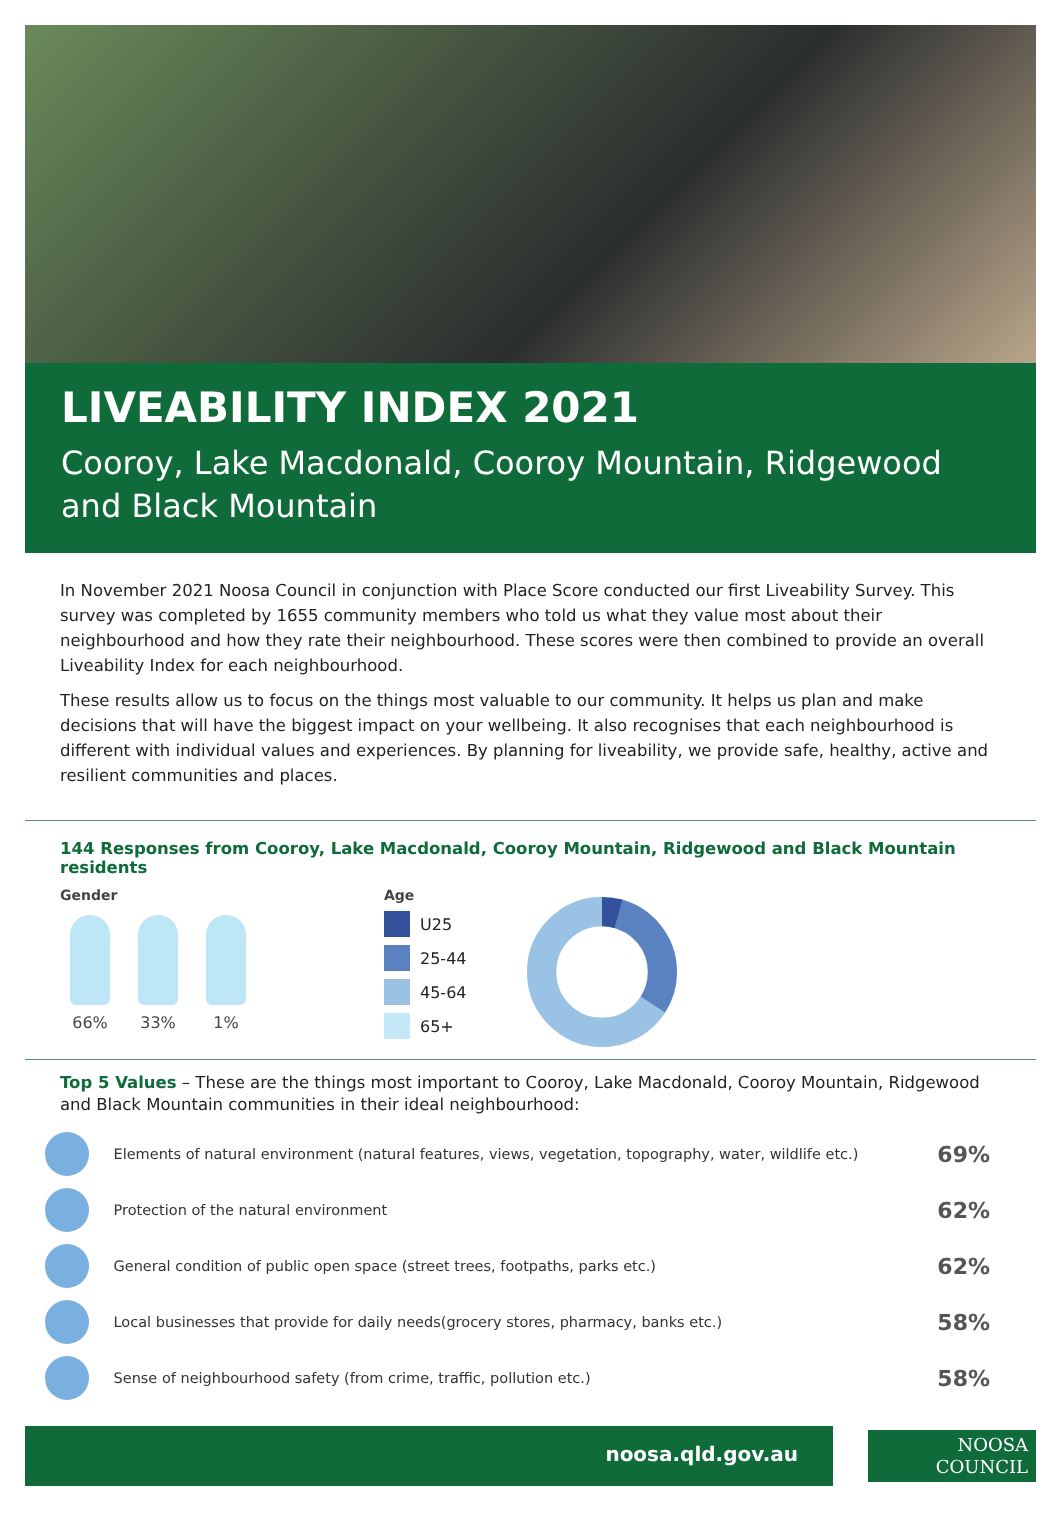LIVEABILITY INDEX 2021
Cooroy, Lake Macdonald, Cooroy Mountain, Ridgewood and Black Mountain
In November 2021 Noosa Council in conjunction with Place Score conducted our first Liveability Survey. This survey was completed by 1655 community members who told us what they value most about their neighbourhood and how they rate their neighbourhood. These scores were then combined to provide an overall Liveability Index for each neighbourhood.
These results allow us to focus on the things most valuable to our community. It helps us plan and make decisions that will have the biggest impact on your wellbeing. It also recognises that each neighbourhood is different with individual values and experiences. By planning for liveability, we provide safe, healthy, active and resilient communities and places.
144 Responses from Cooroy, Lake Macdonald, Cooroy Mountain, Ridgewood and Black Mountain residents
Gender
66% 33% 1%
Age
U25
25-44
45-64
65+
Top 5 Values – These are the things most important to Cooroy, Lake Macdonald, Cooroy Mountain, Ridgewood and Black Mountain communities in their ideal neighbourhood:
| | Elements of natural environment (natural features, views, vegetation, topography, water, wildlife etc.) | 69% |
| | Protection of the natural environment | 62% |
| | General condition of public open space (street trees, footpaths, parks etc.) | 62% |
| | Local businesses that provide for daily needs(grocery stores, pharmacy, banks etc.) | 58% |
| | Sense of neighbourhood safety (from crime, traffic, pollution etc.) | 58% |
noosa.qld.gov.au
NOOSA
COUNCIL